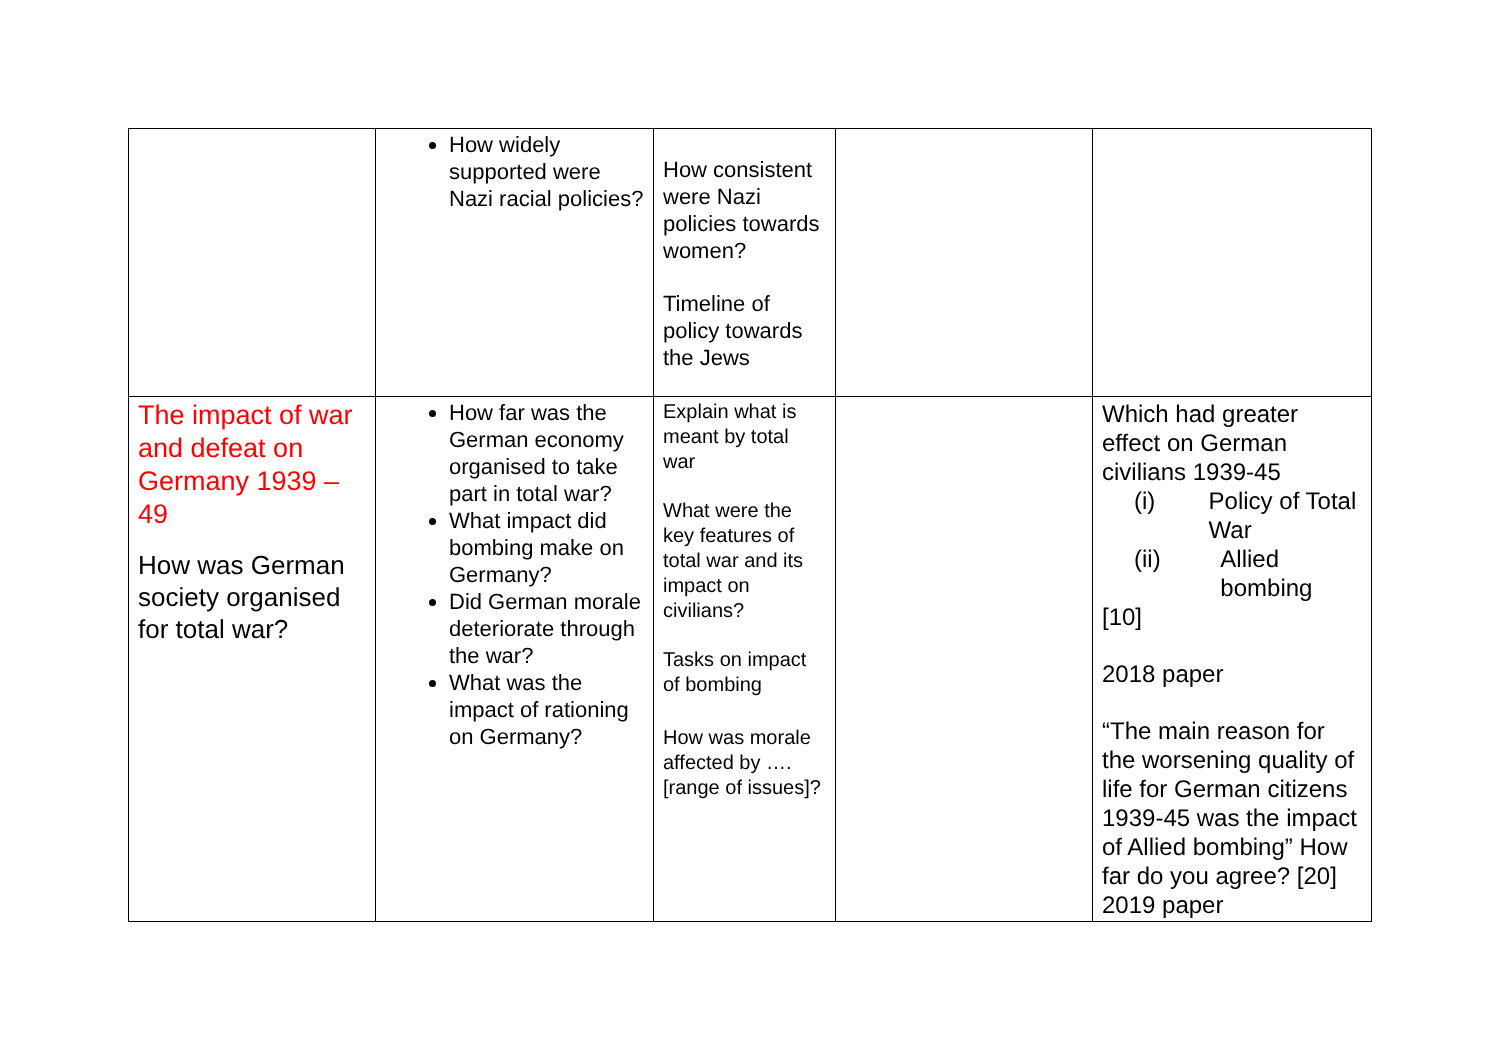| | How widely supported were Nazi racial policies? | How consistent were Nazi policies towards women? Timeline of policy towards the Jews | | |
| The impact of war and defeat on Germany 1939 – 49 How was German society organised for total war? | How far was the German economy organised to take part in total war? What impact did bombing make on Germany? Did German morale deteriorate through the war? What was the impact of rationing on Germany? | Explain what is meant by total war What were the key features of total war and its impact on civilians? Tasks on impact of bombing How was morale affected by ….[range of issues]? | | Which had greater effect on German civilians 1939-45 (i) Policy of Total War (ii) Allied bombing [10] 2018 paper “The main reason for the worsening quality of life for German citizens 1939-45 was the impact of Allied bombing” How far do you agree? [20] 2019 paper |